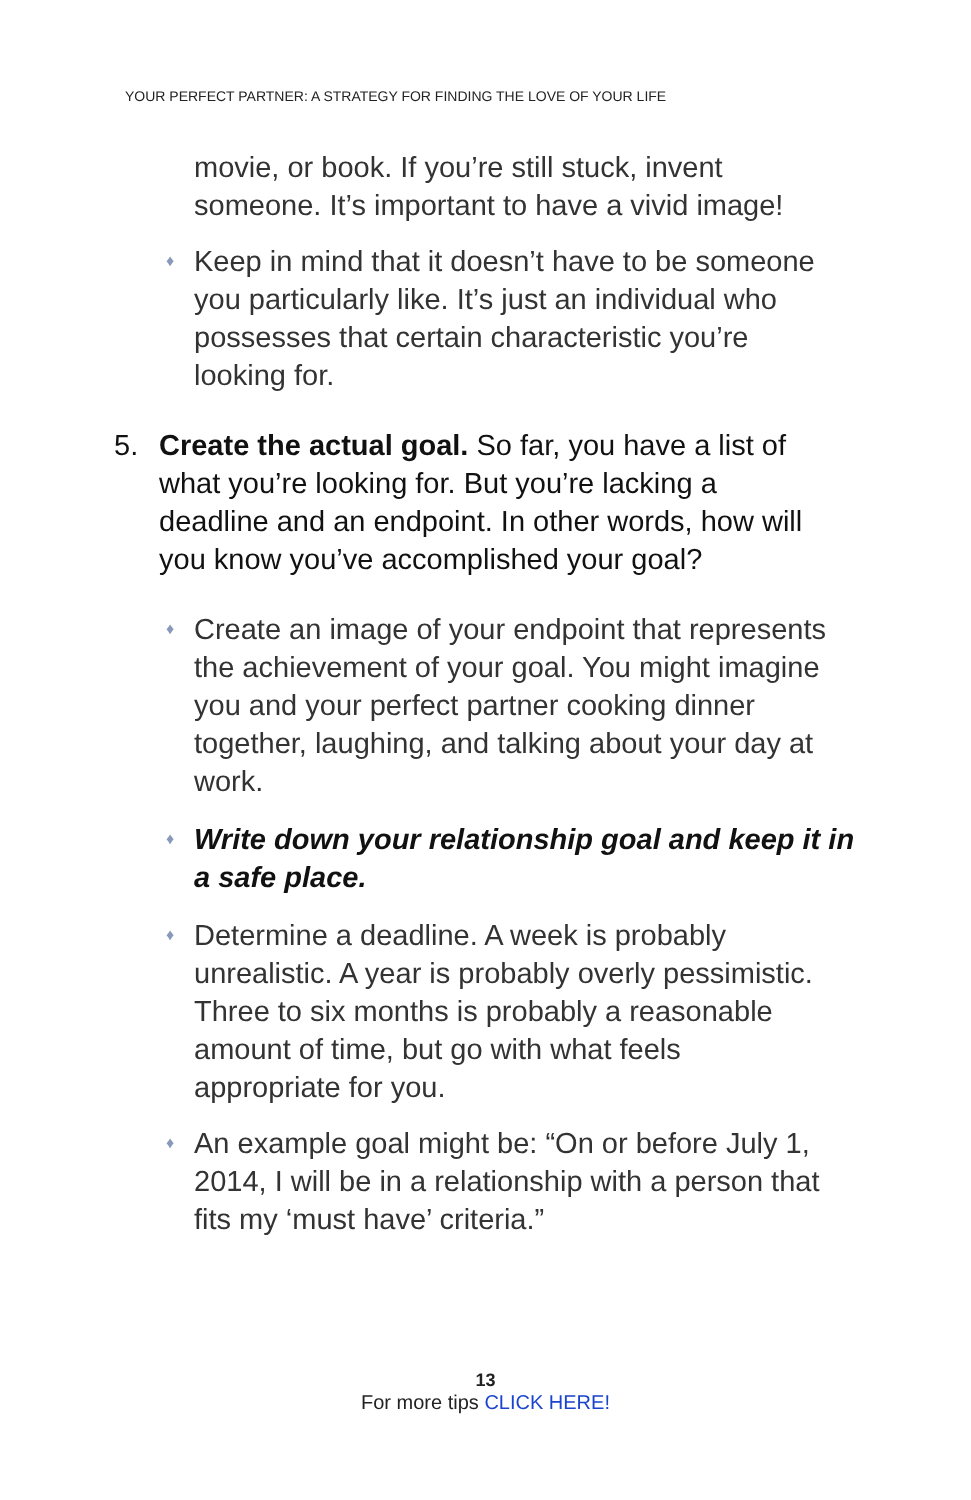YOUR PERFECT PARTNER: A STRATEGY FOR FINDING THE LOVE OF YOUR LIFE
movie, or book. If you’re still stuck, invent someone. It’s important to have a vivid image!
♦ Keep in mind that it doesn’t have to be someone you particularly like. It’s just an individual who possesses that certain characteristic you’re looking for.
5. Create the actual goal. So far, you have a list of what you’re looking for. But you’re lacking a deadline and an endpoint. In other words, how will you know you’ve accomplished your goal?
♦ Create an image of your endpoint that represents the achievement of your goal. You might imagine you and your perfect partner cooking dinner together, laughing, and talking about your day at work.
♦ Write down your relationship goal and keep it in a safe place.
♦ Determine a deadline. A week is probably unrealistic. A year is probably overly pessimistic. Three to six months is probably a reasonable amount of time, but go with what feels appropriate for you.
♦ An example goal might be: “On or before July 1, 2014, I will be in a relationship with a person that fits my ‘must have’ criteria.”
13
For more tips CLICK HERE!